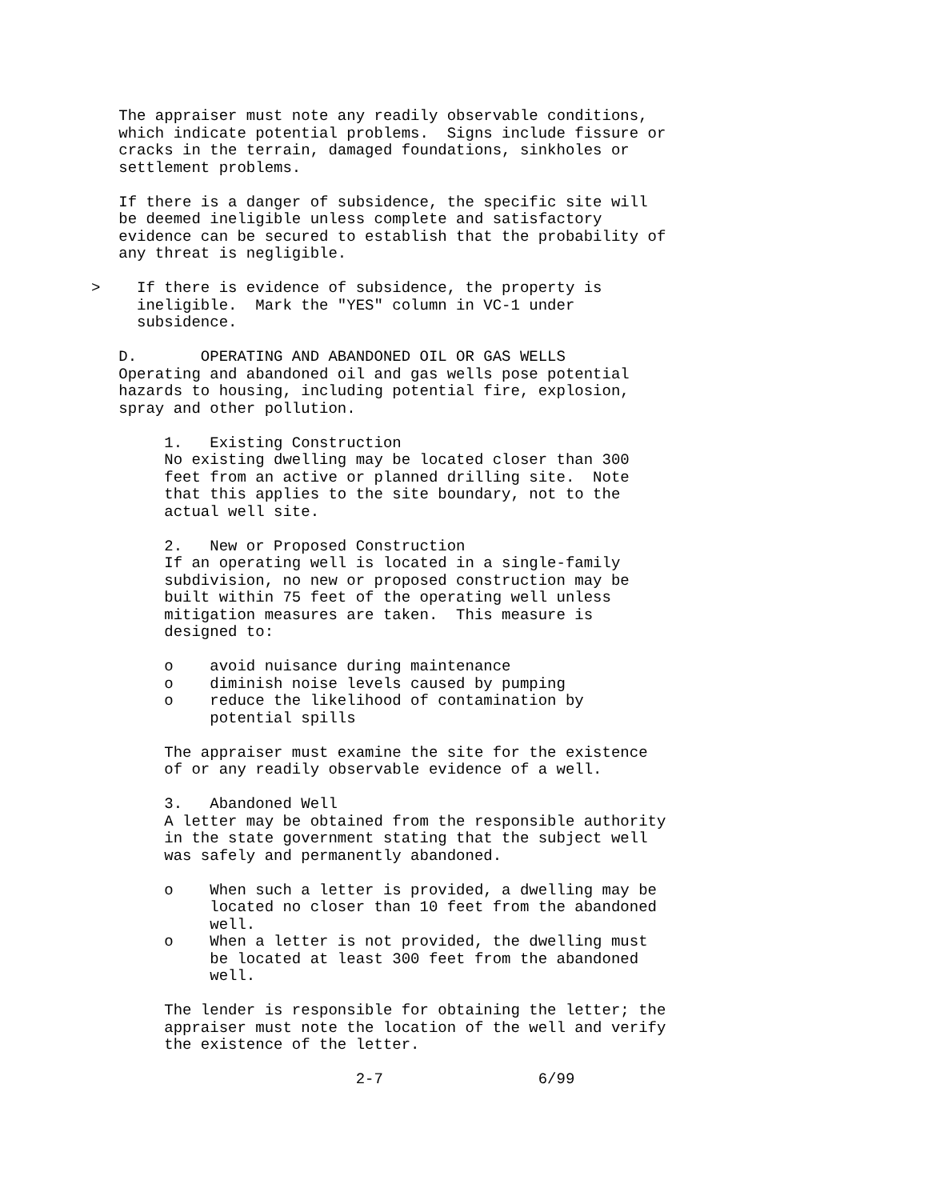The appraiser must note any readily observable conditions,
             which indicate potential problems.  Signs include fissure or
             cracks in the terrain, damaged foundations, sinkholes or
             settlement problems.

             If there is a danger of subsidence, the specific site will
             be deemed ineligible unless complete and satisfactory
             evidence can be secured to establish that the probability of
             any threat is negligible.

          >    If there is evidence of subsidence, the property is
               ineligible.  Mark the "YES" column in VC-1 under
               subsidence.

             D.       OPERATING AND ABANDONED OIL OR GAS WELLS
             Operating and abandoned oil and gas wells pose potential
             hazards to housing, including potential fire, explosion,
             spray and other pollution.

                  1.   Existing Construction
                  No existing dwelling may be located closer than 300
                  feet from an active or planned drilling site.  Note
                  that this applies to the site boundary, not to the
                  actual well site.

                  2.   New or Proposed Construction
                  If an operating well is located in a single-family
                  subdivision, no new or proposed construction may be
                  built within 75 feet of the operating well unless
                  mitigation measures are taken.  This measure is
                  designed to:

                  o    avoid nuisance during maintenance
                  o    diminish noise levels caused by pumping
                  o    reduce the likelihood of contamination by
                       potential spills

                  The appraiser must examine the site for the existence
                  of or any readily observable evidence of a well.

                  3.   Abandoned Well
                  A letter may be obtained from the responsible authority
                  in the state government stating that the subject well
                  was safely and permanently abandoned.

                  o    When such a letter is provided, a dwelling may be
                       located no closer than 10 feet from the abandoned
                       well.
                  o    When a letter is not provided, the dwelling must
                       be located at least 300 feet from the abandoned
                       well.

                  The lender is responsible for obtaining the letter; the
                  appraiser must note the location of the well and verify
                  the existence of the letter.

                                       2-7                 6/99